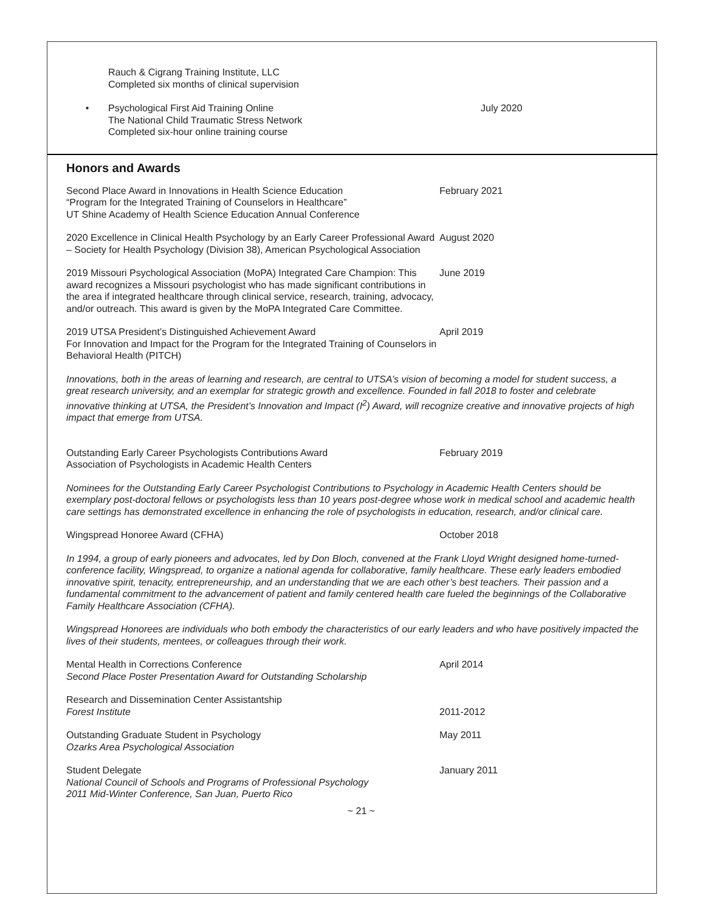Rauch & Cigrang Training Institute, LLC
Completed six months of clinical supervision
• Psychological First Aid Training Online
The National Child Traumatic Stress Network
Completed six-hour online training course
July 2020
Honors and Awards
Second Place Award in Innovations in Health Science Education
“Program for the Integrated Training of Counselors in Healthcare”
UT Shine Academy of Health Science Education Annual Conference
February 2021
2020 Excellence in Clinical Health Psychology by an Early Career Professional Award – Society for Health Psychology (Division 38), American Psychological Association
August 2020
2019 Missouri Psychological Association (MoPA) Integrated Care Champion: This award recognizes a Missouri psychologist who has made significant contributions in the area if integrated healthcare through clinical service, research, training, advocacy, and/or outreach. This award is given by the MoPA Integrated Care Committee.
June 2019
2019 UTSA President’s Distinguished Achievement Award
For Innovation and Impact for the Program for the Integrated Training of Counselors in Behavioral Health (PITCH)
April 2019
Innovations, both in the areas of learning and research, are central to UTSA’s vision of becoming a model for student success, a great research university, and an exemplar for strategic growth and excellence. Founded in fall 2018 to foster and celebrate innovative thinking at UTSA, the President’s Innovation and Impact (I<sup>2</sup>) Award, will recognize creative and innovative projects of high impact that emerge from UTSA.
Outstanding Early Career Psychologists Contributions Award
Association of Psychologists in Academic Health Centers
February 2019
Nominees for the Outstanding Early Career Psychologist Contributions to Psychology in Academic Health Centers should be exemplary post-doctoral fellows or psychologists less than 10 years post-degree whose work in medical school and academic health care settings has demonstrated excellence in enhancing the role of psychologists in education, research, and/or clinical care.
Wingspread Honoree Award (CFHA) October 2018
In 1994, a group of early pioneers and advocates, led by Don Bloch, convened at the Frank Lloyd Wright designed home-turned-conference facility, Wingspread, to organize a national agenda for collaborative, family healthcare. These early leaders embodied innovative spirit, tenacity, entrepreneurship, and an understanding that we are each other’s best teachers. Their passion and a fundamental commitment to the advancement of patient and family centered health care fueled the beginnings of the Collaborative Family Healthcare Association (CFHA).
Wingspread Honorees are individuals who both embody the characteristics of our early leaders and who have positively impacted the lives of their students, mentees, or colleagues through their work.
Mental Health in Corrections Conference
Second Place Poster Presentation Award for Outstanding Scholarship
April 2014
Research and Dissemination Center Assistantship
Forest Institute
2011-2012
Outstanding Graduate Student in Psychology
Ozarks Area Psychological Association
May 2011
Student Delegate
National Council of Schools and Programs of Professional Psychology
2011 Mid-Winter Conference, San Juan, Puerto Rico
January 2011
~ 21 ~